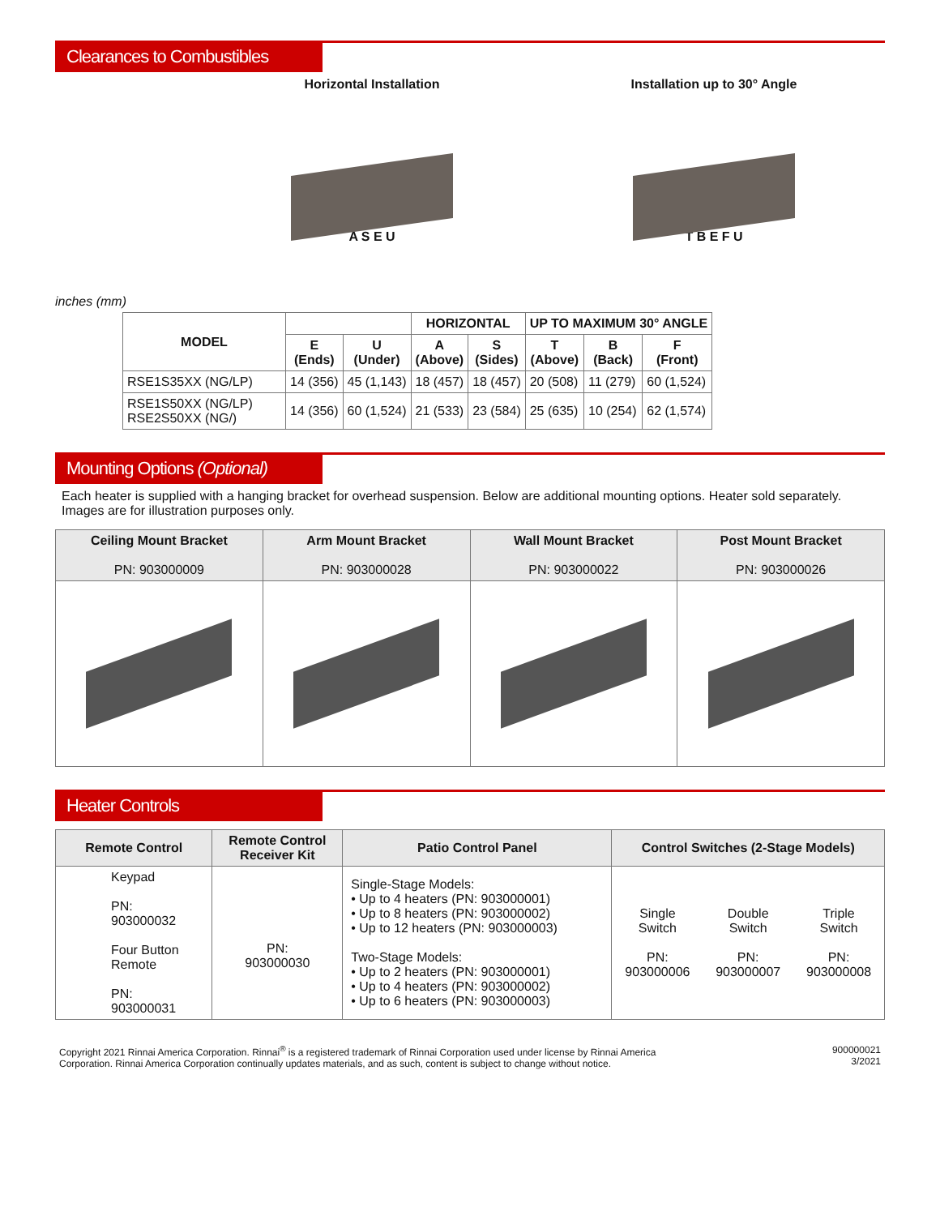Clearances to Combustibles
inches (mm)
Horizontal Installation
A S E U
Installation up to 30° Angle
T B E F U
| MODEL | | | HORIZONTAL | | UP TO MAXIMUM 30° ANGLE | | |
| --- | --- | --- | --- | --- | --- | --- | --- |
| | E (Ends) | U (Under) | A (Above) | S (Sides) | T (Above) | B (Back) | F (Front) |
| RSE1S35XX (NG/LP) | 14 (356) | 45 (1,143) | 18 (457) | 18 (457) | 20 (508) | 11 (279) | 60 (1,524) |
| RSE1S50XX (NG/LP) RSE2S50XX (NG/) | 14 (356) | 60 (1,524) | 21 (533) | 23 (584) | 25 (635) | 10 (254) | 62 (1,574) |
Mounting Options (Optional)
Each heater is supplied with a hanging bracket for overhead suspension. Below are additional mounting options. Heater sold separately. Images are for illustration purposes only.
| Ceiling Mount Bracket PN: 903000009 | Arm Mount Bracket PN: 903000028 | Wall Mount Bracket PN: 903000022 | Post Mount Bracket PN: 903000026 |
Heater Controls
| Remote Control | Remote Control Receiver Kit | Patio Control Panel | Control Switches (2-Stage Models) | | |
| --- | --- | --- | --- | --- | --- |
| Keypad PN: 903000032 Four Button Remote PN: 903000031 | PN: 903000030 | Single-Stage Models: • Up to 4 heaters (PN: 903000001) • Up to 8 heaters (PN: 903000002) • Up to 12 heaters (PN: 903000003) Two-Stage Models: • Up to 2 heaters (PN: 903000001) • Up to 4 heaters (PN: 903000002) • Up to 6 heaters (PN: 903000003) | Single Switch PN: 903000006 | Double Switch PN: 903000007 | Triple Switch PN: 903000008 |
Copyright 2021 Rinnai America Corporation. Rinnai<sup>®</sup> is a registered trademark of Rinnai Corporation used under license by Rinnai America Corporation. Rinnai America Corporation continually updates materials, and as such, content is subject to change without notice.
900000021
3/2021